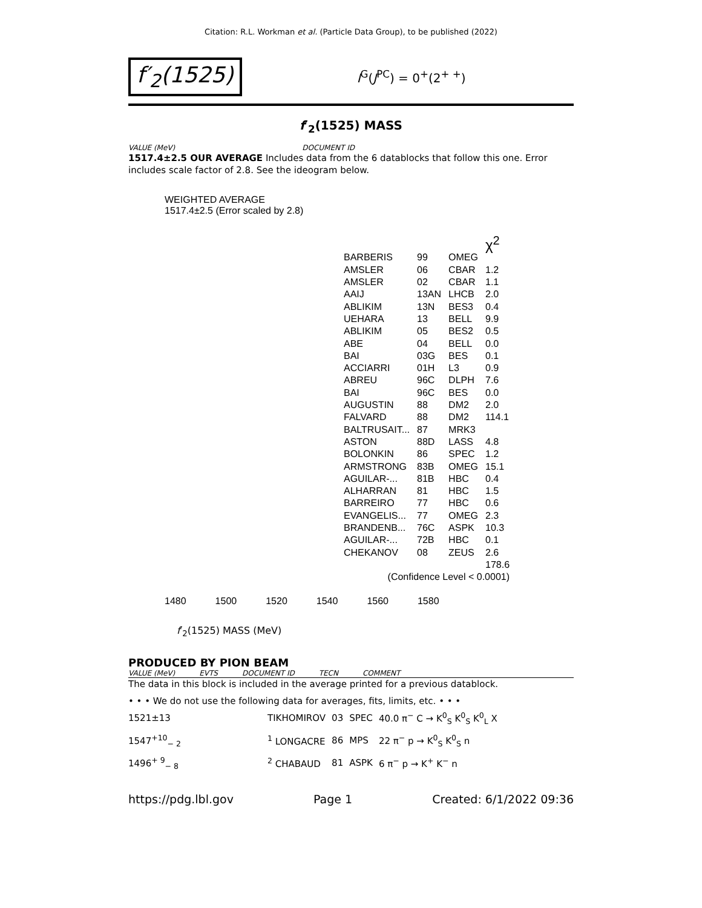Citation: R.L. Workman et al. (Particle Data Group), to be published (2022)
f′<sub>2</sub>(1525)
I<sup>G</sup>(J<sup>PC</sup>) = 0<sup>+</sup>(2<sup>+ +</sup>)
f′<sub>2</sub>(1525) MASS
VALUE (MeV) DOCUMENT ID
1517.4±2.5 OUR AVERAGE Includes data from the 6 datablocks that follow this one. Error includes scale factor of 2.8. See the ideogram below.
WEIGHTED AVERAGE
1517.4±2.5 (Error scaled by 2.8)
| | | | χ<sup>2</sup> |
| BARBERIS | 99 | OMEG | |
| AMSLER | 06 | CBAR | 1.2 |
| AMSLER | 02 | CBAR | 1.1 |
| AAIJ | 13AN | LHCB | 2.0 |
| ABLIKIM | 13N | BES3 | 0.4 |
| UEHARA | 13 | BELL | 9.9 |
| ABLIKIM | 05 | BES2 | 0.5 |
| ABE | 04 | BELL | 0.0 |
| BAI | 03G | BES | 0.1 |
| ACCIARRI | 01H | L3 | 0.9 |
| ABREU | 96C | DLPH | 7.6 |
| BAI | 96C | BES | 0.0 |
| AUGUSTIN | 88 | DM2 | 2.0 |
| FALVARD | 88 | DM2 | 114.1 |
| BALTRUSAIT... | 87 | MRK3 | |
| ASTON | 88D | LASS | 4.8 |
| BOLONKIN | 86 | SPEC | 1.2 |
| ARMSTRONG | 83B | OMEG | 15.1 |
| AGUILAR-... | 81B | HBC | 0.4 |
| ALHARRAN | 81 | HBC | 1.5 |
| BARREIRO | 77 | HBC | 0.6 |
| EVANGELIS... | 77 | OMEG | 2.3 |
| BRANDENB... | 76C | ASPK | 10.3 |
| AGUILAR-... | 72B | HBC | 0.1 |
| CHEKANOV | 08 | ZEUS | 2.6 |
| | | | 178.6 |
| (Confidence Level < 0.0001) | | | |
1480 1500 1520 1540 1560 1580
f′<sub>2</sub>(1525) MASS (MeV)
PRODUCED BY PION BEAM
VALUE (MeV) EVTS DOCUMENT ID TECN COMMENT
The data in this block is included in the average printed for a previous datablock.
• • • We do not use the following data for averages, fits, limits, etc. • • •
| 1521±13 | TIKHOMIROV | 03 | SPEC | 40.0 π<sup>−</sup> C → K<sup>0</sup><sub>S</sub> K<sup>0</sup><sub>S</sub> K<sup>0</sup><sub>L</sub> X |
| 1547<sup>+10</sup><sub>− 2</sub> | <sup>1</sup> LONGACRE | 86 | MPS | 22 π<sup>−</sup> p → K<sup>0</sup><sub>S</sub> K<sup>0</sup><sub>S</sub> n |
| 1496<sup>+ 9</sup><sub>− 8</sub> | <sup>2</sup> CHABAUD | 81 | ASPK | 6 π<sup>−</sup> p → K<sup>+</sup> K<sup>−</sup> n |
https://pdg.lbl.gov Page 1 Created: 6/1/2022 09:36